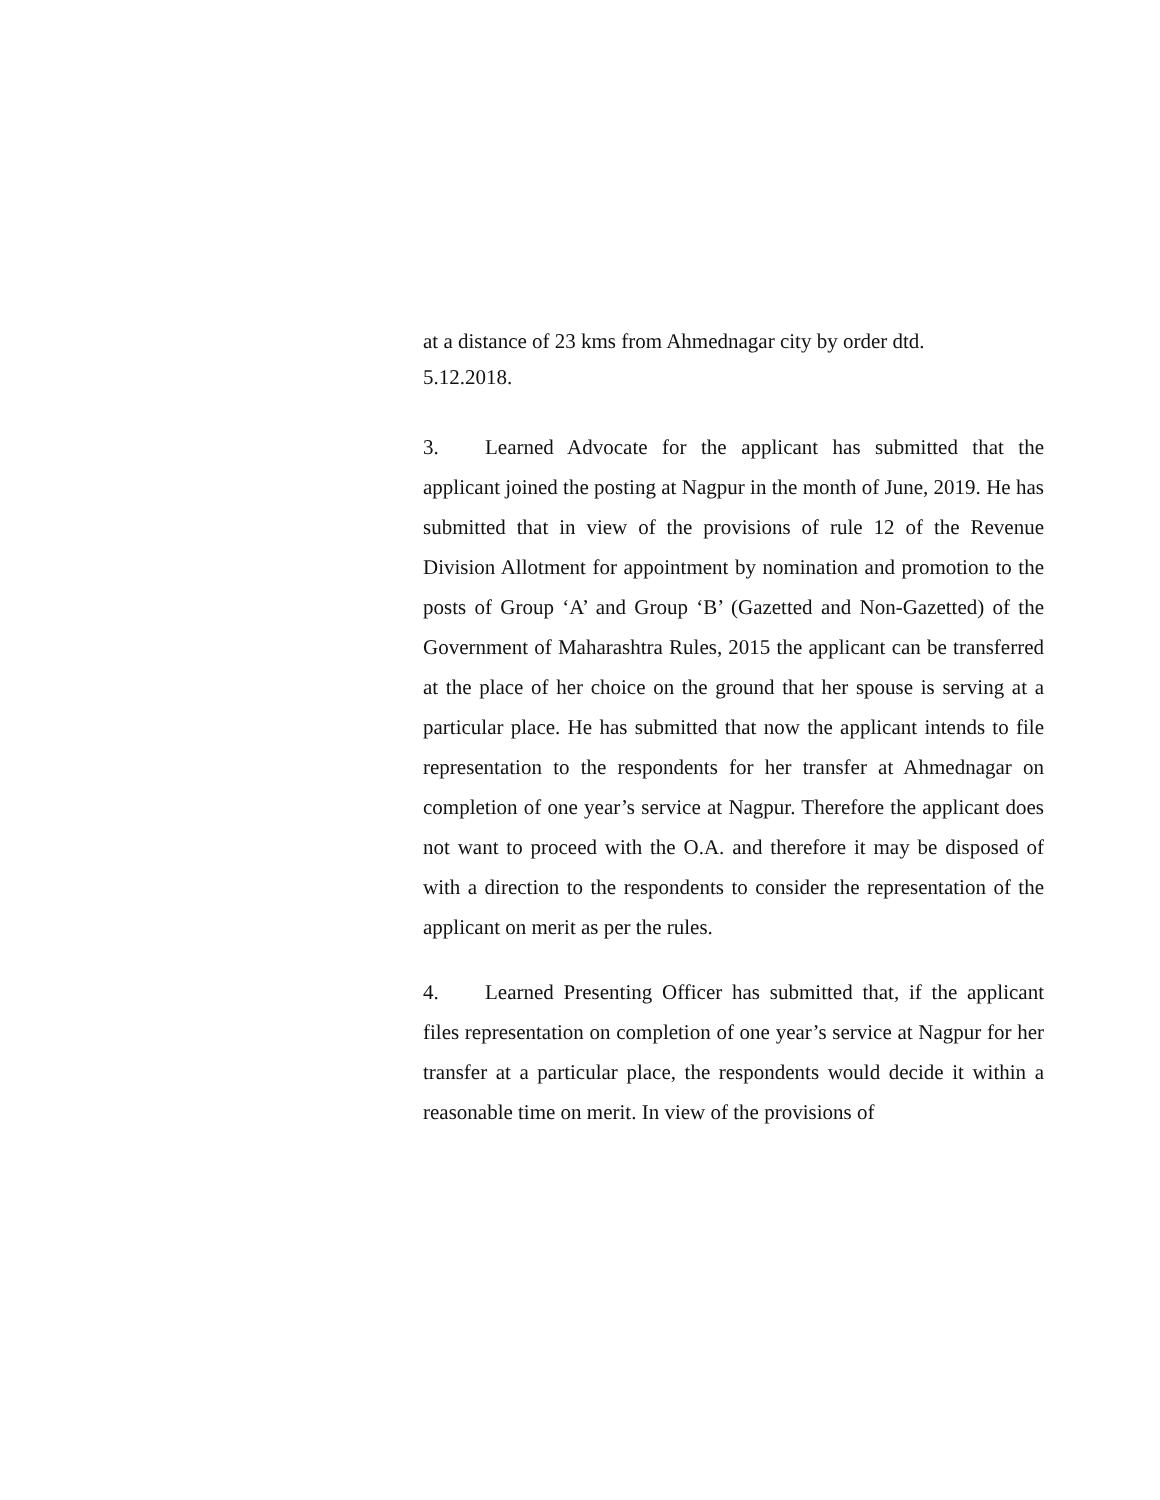at a distance of 23 kms from Ahmednagar city by order dtd.
5.12.2018.
3. Learned Advocate for the applicant has submitted that the applicant joined the posting at Nagpur in the month of June, 2019. He has submitted that in view of the provisions of rule 12 of the Revenue Division Allotment for appointment by nomination and promotion to the posts of Group ‘A’ and Group ‘B’ (Gazetted and Non-Gazetted) of the Government of Maharashtra Rules, 2015 the applicant can be transferred at the place of her choice on the ground that her spouse is serving at a particular place. He has submitted that now the applicant intends to file representation to the respondents for her transfer at Ahmednagar on completion of one year’s service at Nagpur. Therefore the applicant does not want to proceed with the O.A. and therefore it may be disposed of with a direction to the respondents to consider the representation of the applicant on merit as per the rules.
4. Learned Presenting Officer has submitted that, if the applicant files representation on completion of one year’s service at Nagpur for her transfer at a particular place, the respondents would decide it within a reasonable time on merit. In view of the provisions of